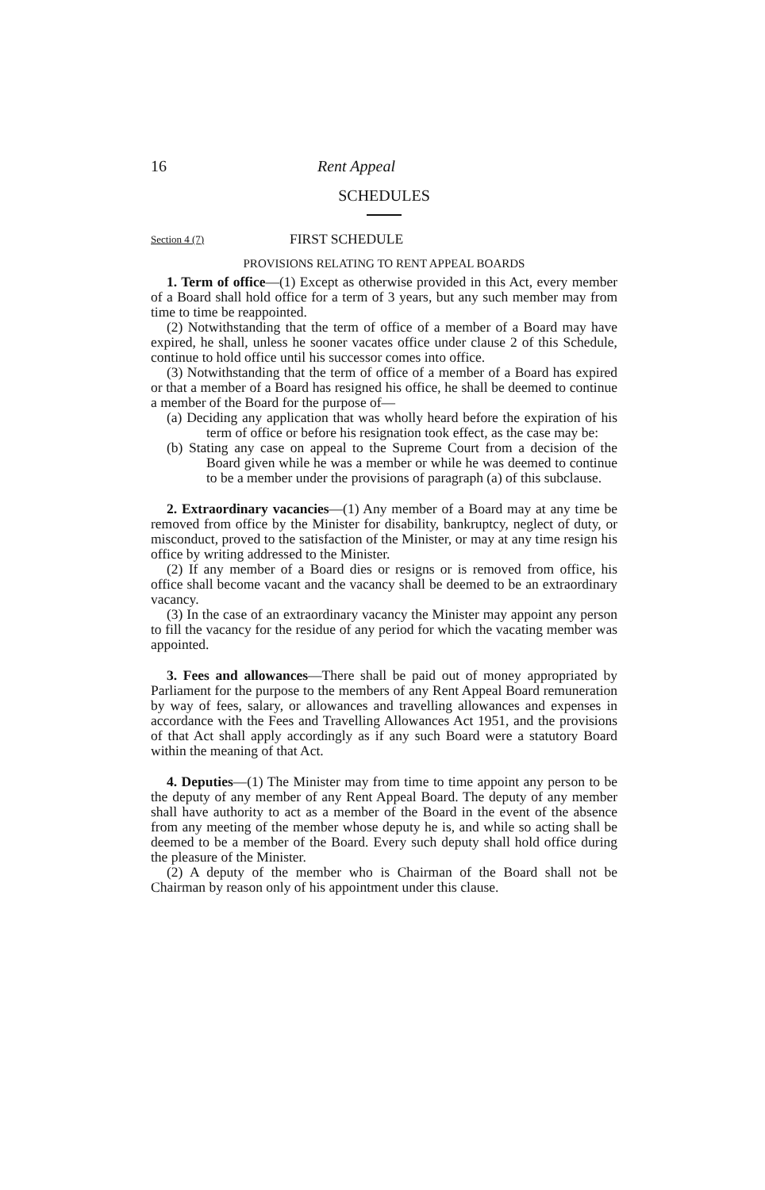16 Rent Appeal
SCHEDULES
Section 4 (7) FIRST SCHEDULE
PROVISIONS RELATING TO RENT APPEAL BOARDS
1. Term of office—(1) Except as otherwise provided in this Act, every member of a Board shall hold office for a term of 3 years, but any such member may from time to time be reappointed.
(2) Notwithstanding that the term of office of a member of a Board may have expired, he shall, unless he sooner vacates office under clause 2 of this Schedule, continue to hold office until his successor comes into office.
(3) Notwithstanding that the term of office of a member of a Board has expired or that a member of a Board has resigned his office, he shall be deemed to continue a member of the Board for the purpose of—
(a) Deciding any application that was wholly heard before the expiration of his term of office or before his resignation took effect, as the case may be:
(b) Stating any case on appeal to the Supreme Court from a decision of the Board given while he was a member or while he was deemed to continue to be a member under the provisions of paragraph (a) of this subclause.
2. Extraordinary vacancies—(1) Any member of a Board may at any time be removed from office by the Minister for disability, bankruptcy, neglect of duty, or misconduct, proved to the satisfaction of the Minister, or may at any time resign his office by writing addressed to the Minister.
(2) If any member of a Board dies or resigns or is removed from office, his office shall become vacant and the vacancy shall be deemed to be an extraordinary vacancy.
(3) In the case of an extraordinary vacancy the Minister may appoint any person to fill the vacancy for the residue of any period for which the vacating member was appointed.
3. Fees and allowances—There shall be paid out of money appropriated by Parliament for the purpose to the members of any Rent Appeal Board remuneration by way of fees, salary, or allowances and travelling allowances and expenses in accordance with the Fees and Travelling Allowances Act 1951, and the provisions of that Act shall apply accordingly as if any such Board were a statutory Board within the meaning of that Act.
4. Deputies—(1) The Minister may from time to time appoint any person to be the deputy of any member of any Rent Appeal Board. The deputy of any member shall have authority to act as a member of the Board in the event of the absence from any meeting of the member whose deputy he is, and while so acting shall be deemed to be a member of the Board. Every such deputy shall hold office during the pleasure of the Minister.
(2) A deputy of the member who is Chairman of the Board shall not be Chairman by reason only of his appointment under this clause.